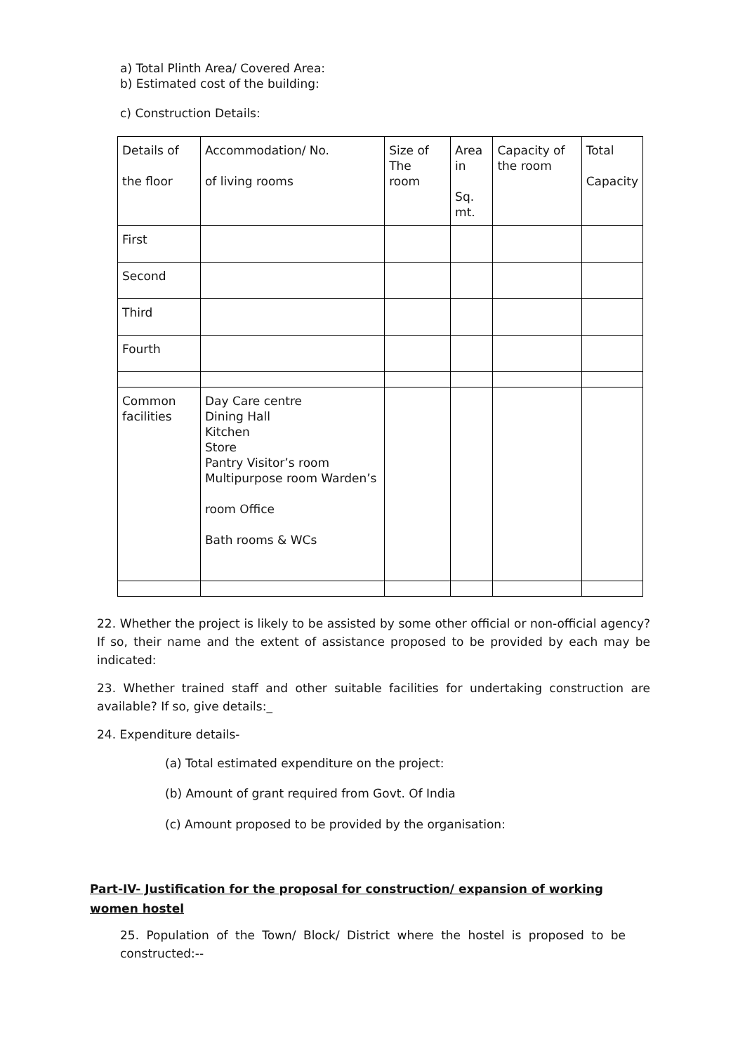a) Total Plinth Area/ Covered Area:
b) Estimated cost of the building:
c) Construction Details:
| Details of the floor | Accommodation/ No. of living rooms | Size of The room | Area in Sq. mt. | Capacity of the room | Total Capacity |
| First | | | | | |
| Second | | | | | |
| Third | | | | | |
| Fourth | | | | | |
| Common facilities | Day Care centre Dining Hall Kitchen Store Pantry Visitor’s room Multipurpose room Warden’s room Office Bath rooms & WCs | | | | |
22. Whether the project is likely to be assisted by some other official or non-official agency? If so, their name and the extent of assistance proposed to be provided by each may be indicated:
23. Whether trained staff and other suitable facilities for undertaking construction are available? If so, give details:_
24. Expenditure details-
(a) Total estimated expenditure on the project:
(b) Amount of grant required from Govt. Of India
(c) Amount proposed to be provided by the organisation:
Part-IV- Justification for the proposal for construction/ expansion of working women hostel
25. Population of the Town/ Block/ District where the hostel is proposed to be constructed:--